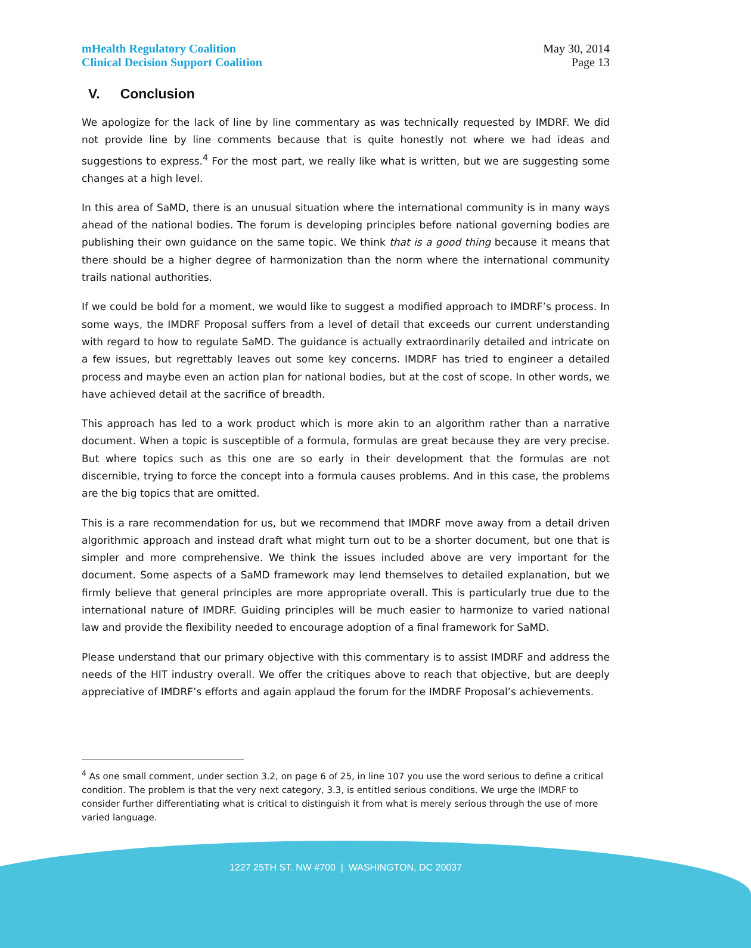mHealth Regulatory Coalition
Clinical Decision Support Coalition
May 30, 2014
Page 13
V. Conclusion
We apologize for the lack of line by line commentary as was technically requested by IMDRF. We did not provide line by line comments because that is quite honestly not where we had ideas and suggestions to express.<sup>4</sup> For the most part, we really like what is written, but we are suggesting some changes at a high level.
In this area of SaMD, there is an unusual situation where the international community is in many ways ahead of the national bodies. The forum is developing principles before national governing bodies are publishing their own guidance on the same topic. We think that is a good thing because it means that there should be a higher degree of harmonization than the norm where the international community trails national authorities.
If we could be bold for a moment, we would like to suggest a modified approach to IMDRF’s process. In some ways, the IMDRF Proposal suffers from a level of detail that exceeds our current understanding with regard to how to regulate SaMD. The guidance is actually extraordinarily detailed and intricate on a few issues, but regrettably leaves out some key concerns. IMDRF has tried to engineer a detailed process and maybe even an action plan for national bodies, but at the cost of scope. In other words, we have achieved detail at the sacrifice of breadth.
This approach has led to a work product which is more akin to an algorithm rather than a narrative document. When a topic is susceptible of a formula, formulas are great because they are very precise. But where topics such as this one are so early in their development that the formulas are not discernible, trying to force the concept into a formula causes problems. And in this case, the problems are the big topics that are omitted.
This is a rare recommendation for us, but we recommend that IMDRF move away from a detail driven algorithmic approach and instead draft what might turn out to be a shorter document, but one that is simpler and more comprehensive. We think the issues included above are very important for the document. Some aspects of a SaMD framework may lend themselves to detailed explanation, but we firmly believe that general principles are more appropriate overall. This is particularly true due to the international nature of IMDRF. Guiding principles will be much easier to harmonize to varied national law and provide the flexibility needed to encourage adoption of a final framework for SaMD.
Please understand that our primary objective with this commentary is to assist IMDRF and address the needs of the HIT industry overall. We offer the critiques above to reach that objective, but are deeply appreciative of IMDRF’s efforts and again applaud the forum for the IMDRF Proposal’s achievements.
<sup>4</sup> As one small comment, under section 3.2, on page 6 of 25, in line 107 you use the word serious to define a critical condition. The problem is that the very next category, 3.3, is entitled serious conditions. We urge the IMDRF to consider further differentiating what is critical to distinguish it from what is merely serious through the use of more varied language.
1227 25TH ST. NW #700 | WASHINGTON, DC 20037